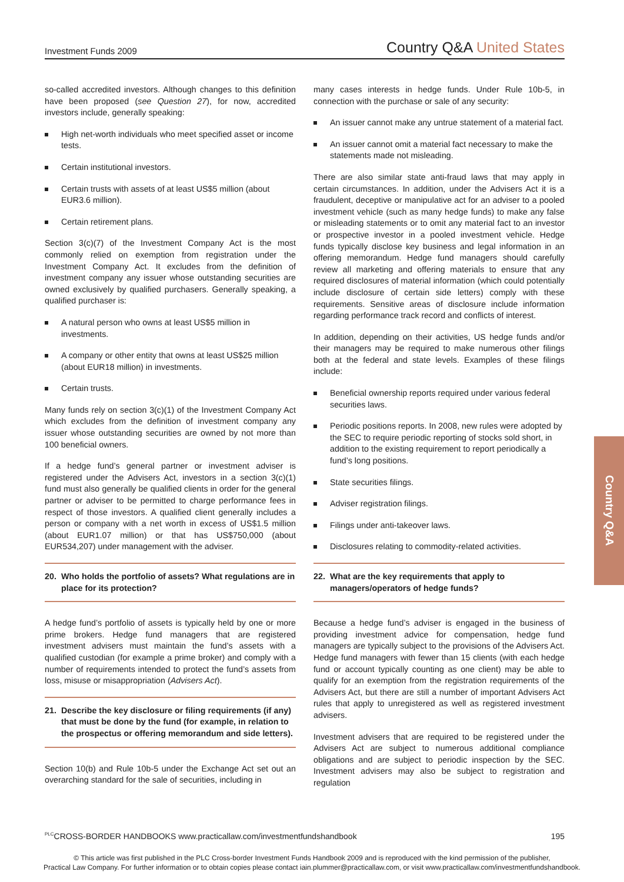Investment Funds 2009
Country Q&A United States
so-called accredited investors. Although changes to this definition have been proposed (see Question 27), for now, accredited investors include, generally speaking:
High net-worth individuals who meet specified asset or income tests.
Certain institutional investors.
Certain trusts with assets of at least US$5 million (about EUR3.6 million).
Certain retirement plans.
Section 3(c)(7) of the Investment Company Act is the most commonly relied on exemption from registration under the Investment Company Act. It excludes from the definition of investment company any issuer whose outstanding securities are owned exclusively by qualified purchasers. Generally speaking, a qualified purchaser is:
A natural person who owns at least US$5 million in investments.
A company or other entity that owns at least US$25 million (about EUR18 million) in investments.
Certain trusts.
Many funds rely on section 3(c)(1) of the Investment Company Act which excludes from the definition of investment company any issuer whose outstanding securities are owned by not more than 100 beneficial owners.
If a hedge fund’s general partner or investment adviser is registered under the Advisers Act, investors in a section 3(c)(1) fund must also generally be qualified clients in order for the general partner or adviser to be permitted to charge performance fees in respect of those investors. A qualified client generally includes a person or company with a net worth in excess of US$1.5 million (about EUR1.07 million) or that has US$750,000 (about EUR534,207) under management with the adviser.
20. Who holds the portfolio of assets? What regulations are in place for its protection?
A hedge fund’s portfolio of assets is typically held by one or more prime brokers. Hedge fund managers that are registered investment advisers must maintain the fund’s assets with a qualified custodian (for example a prime broker) and comply with a number of requirements intended to protect the fund’s assets from loss, misuse or misappropriation (Advisers Act).
21. Describe the key disclosure or filing requirements (if any) that must be done by the fund (for example, in relation to the prospectus or offering memorandum and side letters).
Section 10(b) and Rule 10b-5 under the Exchange Act set out an overarching standard for the sale of securities, including in
many cases interests in hedge funds. Under Rule 10b-5, in connection with the purchase or sale of any security:
An issuer cannot make any untrue statement of a material fact.
An issuer cannot omit a material fact necessary to make the statements made not misleading.
There are also similar state anti-fraud laws that may apply in certain circumstances. In addition, under the Advisers Act it is a fraudulent, deceptive or manipulative act for an adviser to a pooled investment vehicle (such as many hedge funds) to make any false or misleading statements or to omit any material fact to an investor or prospective investor in a pooled investment vehicle. Hedge funds typically disclose key business and legal information in an offering memorandum. Hedge fund managers should carefully review all marketing and offering materials to ensure that any required disclosures of material information (which could potentially include disclosure of certain side letters) comply with these requirements. Sensitive areas of disclosure include information regarding performance track record and conflicts of interest.
In addition, depending on their activities, US hedge funds and/or their managers may be required to make numerous other filings both at the federal and state levels. Examples of these filings include:
Beneficial ownership reports required under various federal securities laws.
Periodic positions reports. In 2008, new rules were adopted by the SEC to require periodic reporting of stocks sold short, in addition to the existing requirement to report periodically a fund’s long positions.
State securities filings.
Adviser registration filings.
Filings under anti-takeover laws.
Disclosures relating to commodity-related activities.
22. What are the key requirements that apply to managers/operators of hedge funds?
Because a hedge fund’s adviser is engaged in the business of providing investment advice for compensation, hedge fund managers are typically subject to the provisions of the Advisers Act. Hedge fund managers with fewer than 15 clients (with each hedge fund or account typically counting as one client) may be able to qualify for an exemption from the registration requirements of the Advisers Act, but there are still a number of important Advisers Act rules that apply to unregistered as well as registered investment advisers.
Investment advisers that are required to be registered under the Advisers Act are subject to numerous additional compliance obligations and are subject to periodic inspection by the SEC. Investment advisers may also be subject to registration and regulation
Country Q&A
<sup>PLC</sup>CROSS-BORDER HANDBOOKS www.practicallaw.com/investmentfundshandbook
195
© This article was first published in the PLC Cross-border Investment Funds Handbook 2009 and is reproduced with the kind permission of the publisher,
Practical Law Company. For further information or to obtain copies please contact iain.plummer@practicallaw.com, or visit www.practicallaw.com/investmentfundshandbook.